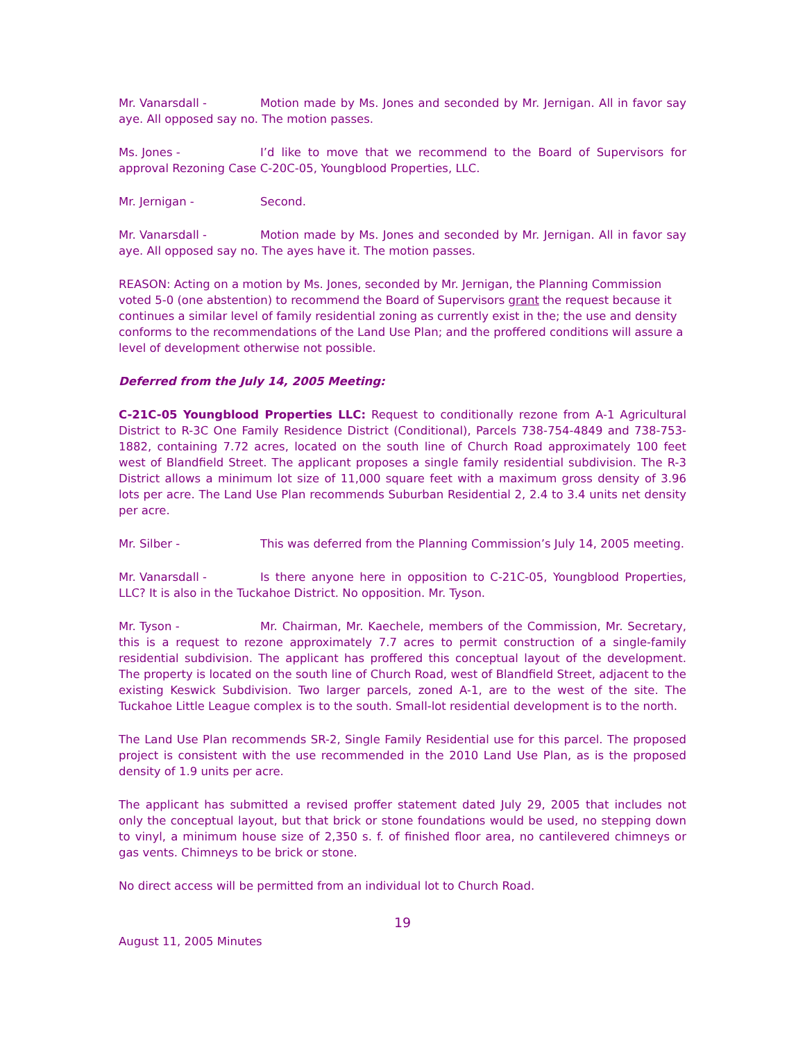Mr. Vanarsdall - Motion made by Ms. Jones and seconded by Mr. Jernigan. All in favor say aye. All opposed say no. The motion passes.
Ms. Jones - I’d like to move that we recommend to the Board of Supervisors for approval Rezoning Case C-20C-05, Youngblood Properties, LLC.
Mr. Jernigan - Second.
Mr. Vanarsdall - Motion made by Ms. Jones and seconded by Mr. Jernigan. All in favor say aye. All opposed say no. The ayes have it. The motion passes.
REASON: Acting on a motion by Ms. Jones, seconded by Mr. Jernigan, the Planning Commission voted 5-0 (one abstention) to recommend the Board of Supervisors grant the request because it continues a similar level of family residential zoning as currently exist in the; the use and density conforms to the recommendations of the Land Use Plan; and the proffered conditions will assure a level of development otherwise not possible.
Deferred from the July 14, 2005 Meeting:
C-21C-05 Youngblood Properties LLC: Request to conditionally rezone from A-1 Agricultural District to R-3C One Family Residence District (Conditional), Parcels 738-754-4849 and 738-753-1882, containing 7.72 acres, located on the south line of Church Road approximately 100 feet west of Blandfield Street. The applicant proposes a single family residential subdivision. The R-3 District allows a minimum lot size of 11,000 square feet with a maximum gross density of 3.96 lots per acre. The Land Use Plan recommends Suburban Residential 2, 2.4 to 3.4 units net density per acre.
Mr. Silber - This was deferred from the Planning Commission’s July 14, 2005 meeting.
Mr. Vanarsdall - Is there anyone here in opposition to C-21C-05, Youngblood Properties, LLC? It is also in the Tuckahoe District. No opposition. Mr. Tyson.
Mr. Tyson - Mr. Chairman, Mr. Kaechele, members of the Commission, Mr. Secretary, this is a request to rezone approximately 7.7 acres to permit construction of a single-family residential subdivision. The applicant has proffered this conceptual layout of the development. The property is located on the south line of Church Road, west of Blandfield Street, adjacent to the existing Keswick Subdivision. Two larger parcels, zoned A-1, are to the west of the site. The Tuckahoe Little League complex is to the south. Small-lot residential development is to the north.
The Land Use Plan recommends SR-2, Single Family Residential use for this parcel. The proposed project is consistent with the use recommended in the 2010 Land Use Plan, as is the proposed density of 1.9 units per acre.
The applicant has submitted a revised proffer statement dated July 29, 2005 that includes not only the conceptual layout, but that brick or stone foundations would be used, no stepping down to vinyl, a minimum house size of 2,350 s. f. of finished floor area, no cantilevered chimneys or gas vents. Chimneys to be brick or stone.
No direct access will be permitted from an individual lot to Church Road.
19
August 11, 2005 Minutes